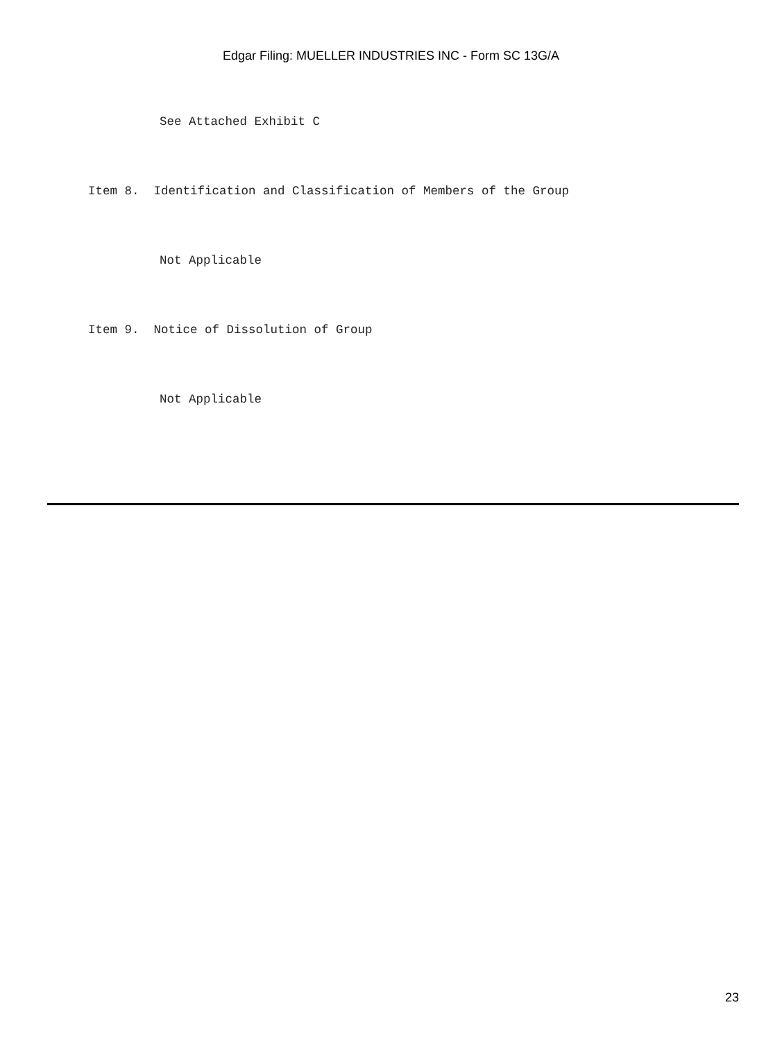Edgar Filing: MUELLER INDUSTRIES INC - Form SC 13G/A
See Attached Exhibit C
Item 8. Identification and Classification of Members of the Group
Not Applicable
Item 9. Notice of Dissolution of Group
Not Applicable
23